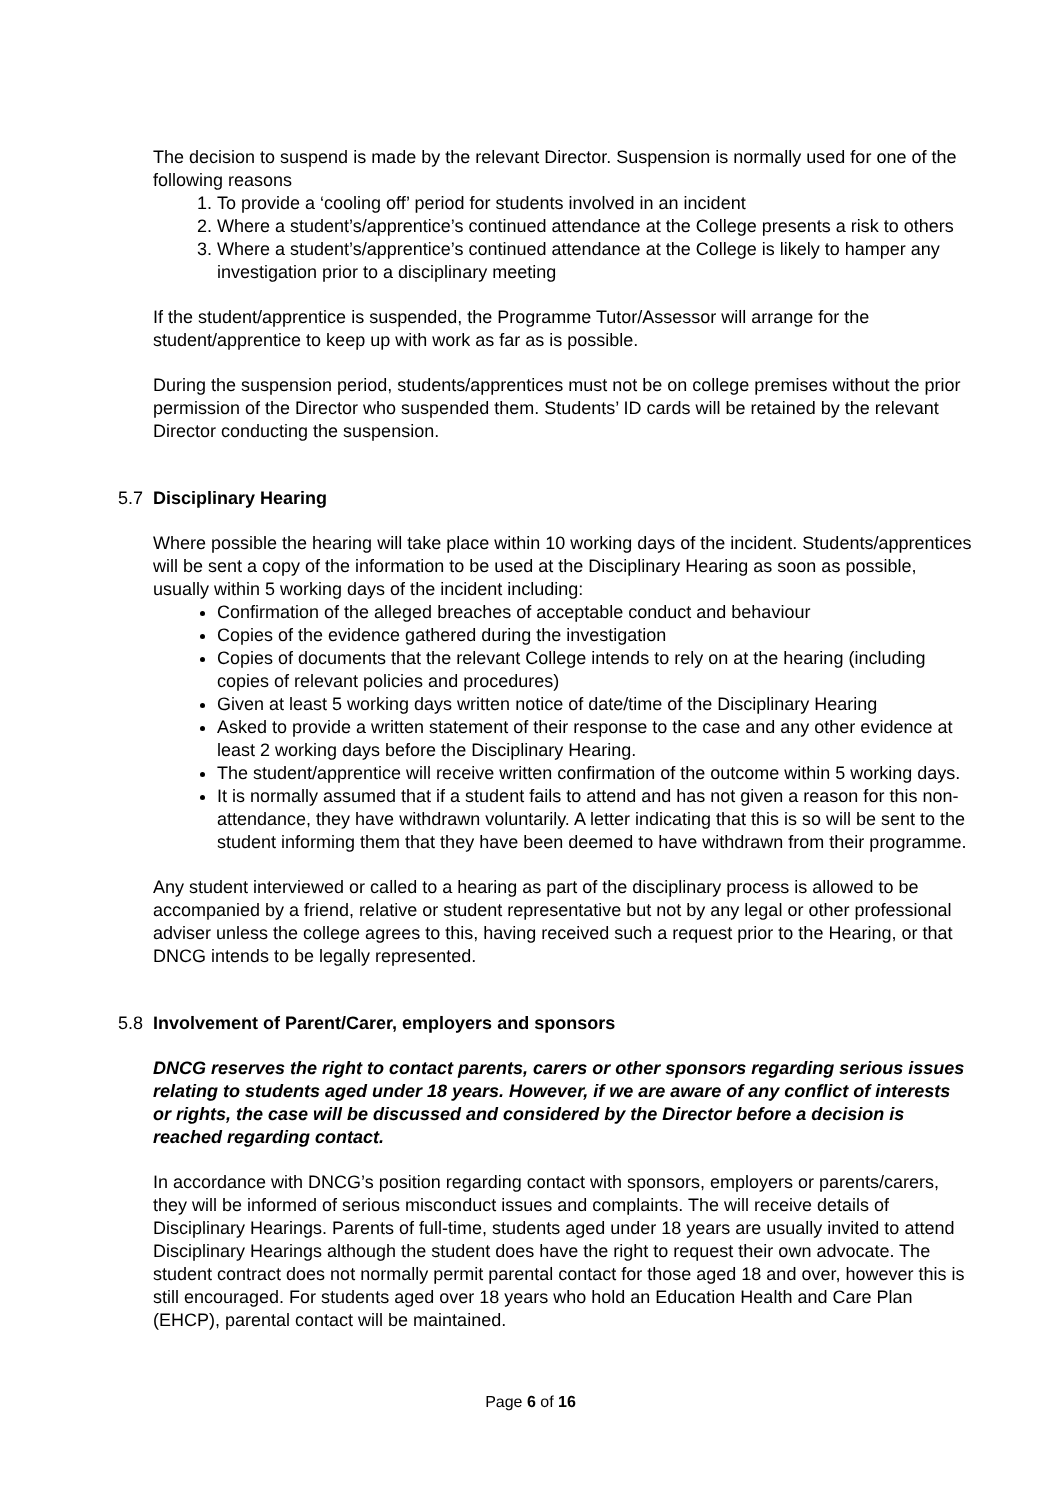The decision to suspend is made by the relevant Director. Suspension is normally used for one of the following reasons
1. To provide a ‘cooling off’ period for students involved in an incident
2. Where a student’s/apprentice’s continued attendance at the College presents a risk to others
3. Where a student’s/apprentice’s continued attendance at the College is likely to hamper any investigation prior to a disciplinary meeting
If the student/apprentice is suspended, the Programme Tutor/Assessor will arrange for the student/apprentice to keep up with work as far as is possible.
During the suspension period, students/apprentices must not be on college premises without the prior permission of the Director who suspended them. Students’ ID cards will be retained by the relevant Director conducting the suspension.
5.7 Disciplinary Hearing
Where possible the hearing will take place within 10 working days of the incident. Students/apprentices will be sent a copy of the information to be used at the Disciplinary Hearing as soon as possible, usually within 5 working days of the incident including:
Confirmation of the alleged breaches of acceptable conduct and behaviour
Copies of the evidence gathered during the investigation
Copies of documents that the relevant College intends to rely on at the hearing (including copies of relevant policies and procedures)
Given at least 5 working days written notice of date/time of the Disciplinary Hearing
Asked to provide a written statement of their response to the case and any other evidence at least 2 working days before the Disciplinary Hearing.
The student/apprentice will receive written confirmation of the outcome within 5 working days.
It is normally assumed that if a student fails to attend and has not given a reason for this non-attendance, they have withdrawn voluntarily. A letter indicating that this is so will be sent to the student informing them that they have been deemed to have withdrawn from their programme.
Any student interviewed or called to a hearing as part of the disciplinary process is allowed to be accompanied by a friend, relative or student representative but not by any legal or other professional adviser unless the college agrees to this, having received such a request prior to the Hearing, or that DNCG intends to be legally represented.
5.8 Involvement of Parent/Carer, employers and sponsors
DNCG reserves the right to contact parents, carers or other sponsors regarding serious issues relating to students aged under 18 years. However, if we are aware of any conflict of interests or rights, the case will be discussed and considered by the Director before a decision is reached regarding contact.
In accordance with DNCG’s position regarding contact with sponsors, employers or parents/carers, they will be informed of serious misconduct issues and complaints. The will receive details of Disciplinary Hearings. Parents of full-time, students aged under 18 years are usually invited to attend Disciplinary Hearings although the student does have the right to request their own advocate. The student contract does not normally permit parental contact for those aged 18 and over, however this is still encouraged. For students aged over 18 years who hold an Education Health and Care Plan (EHCP), parental contact will be maintained.
Page 6 of 16